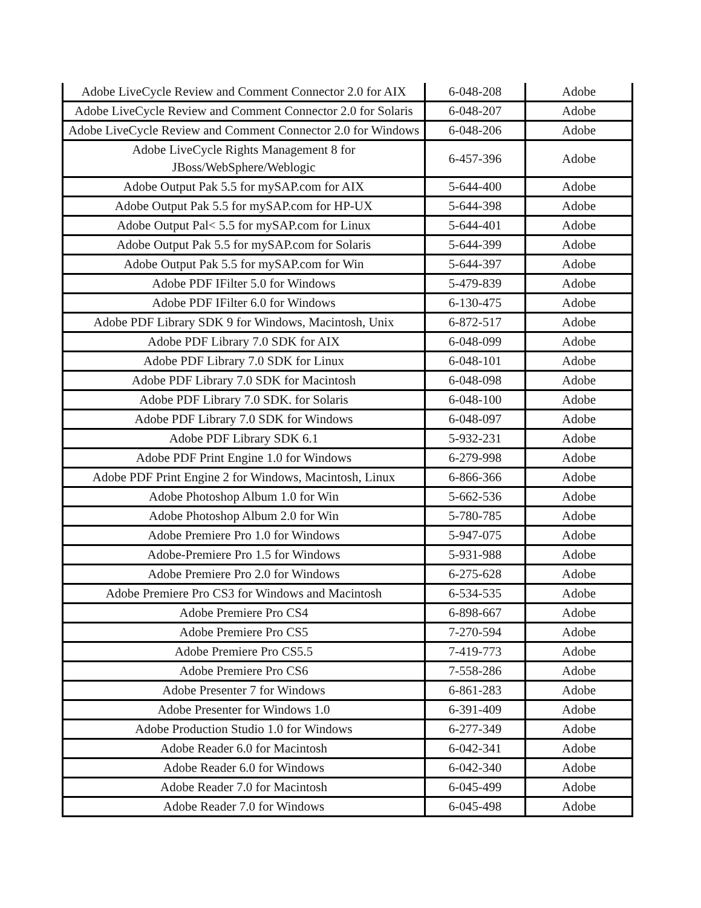| Adobe LiveCycle Review and Comment Connector 2.0 for AIX | 6-048-208 | Adobe |
| Adobe LiveCycle Review and Comment Connector 2.0 for Solaris | 6-048-207 | Adobe |
| Adobe LiveCycle Review and Comment Connector 2.0 for Windows | 6-048-206 | Adobe |
| Adobe LiveCycle Rights Management 8 for JBoss/WebSphere/Weblogic | 6-457-396 | Adobe |
| Adobe Output Pak 5.5 for mySAP.com for AIX | 5-644-400 | Adobe |
| Adobe Output Pak 5.5 for mySAP.com for HP-UX | 5-644-398 | Adobe |
| Adobe Output Pal< 5.5 for mySAP.com for Linux | 5-644-401 | Adobe |
| Adobe Output Pak 5.5 for mySAP.com for Solaris | 5-644-399 | Adobe |
| Adobe Output Pak 5.5 for mySAP.com for Win | 5-644-397 | Adobe |
| Adobe PDF IFilter 5.0 for Windows | 5-479-839 | Adobe |
| Adobe PDF IFilter 6.0 for Windows | 6-130-475 | Adobe |
| Adobe PDF Library SDK 9 for Windows, Macintosh, Unix | 6-872-517 | Adobe |
| Adobe PDF Library 7.0 SDK for AIX | 6-048-099 | Adobe |
| Adobe PDF Library 7.0 SDK for Linux | 6-048-101 | Adobe |
| Adobe PDF Library 7.0 SDK for Macintosh | 6-048-098 | Adobe |
| Adobe PDF Library 7.0 SDK. for Solaris | 6-048-100 | Adobe |
| Adobe PDF Library 7.0 SDK for Windows | 6-048-097 | Adobe |
| Adobe PDF Library SDK 6.1 | 5-932-231 | Adobe |
| Adobe PDF Print Engine 1.0 for Windows | 6-279-998 | Adobe |
| Adobe PDF Print Engine 2 for Windows, Macintosh, Linux | 6-866-366 | Adobe |
| Adobe Photoshop Album 1.0 for Win | 5-662-536 | Adobe |
| Adobe Photoshop Album 2.0 for Win | 5-780-785 | Adobe |
| Adobe Premiere Pro 1.0 for Windows | 5-947-075 | Adobe |
| Adobe-Premiere Pro 1.5 for Windows | 5-931-988 | Adobe |
| Adobe Premiere Pro 2.0 for Windows | 6-275-628 | Adobe |
| Adobe Premiere Pro CS3 for Windows and Macintosh | 6-534-535 | Adobe |
| Adobe Premiere Pro CS4 | 6-898-667 | Adobe |
| Adobe Premiere Pro CS5 | 7-270-594 | Adobe |
| Adobe Premiere Pro CS5.5 | 7-419-773 | Adobe |
| Adobe Premiere Pro CS6 | 7-558-286 | Adobe |
| Adobe Presenter 7 for Windows | 6-861-283 | Adobe |
| Adobe Presenter for Windows 1.0 | 6-391-409 | Adobe |
| Adobe Production Studio 1.0 for Windows | 6-277-349 | Adobe |
| Adobe Reader 6.0 for Macintosh | 6-042-341 | Adobe |
| Adobe Reader 6.0 for Windows | 6-042-340 | Adobe |
| Adobe Reader 7.0 for Macintosh | 6-045-499 | Adobe |
| Adobe Reader 7.0 for Windows | 6-045-498 | Adobe |